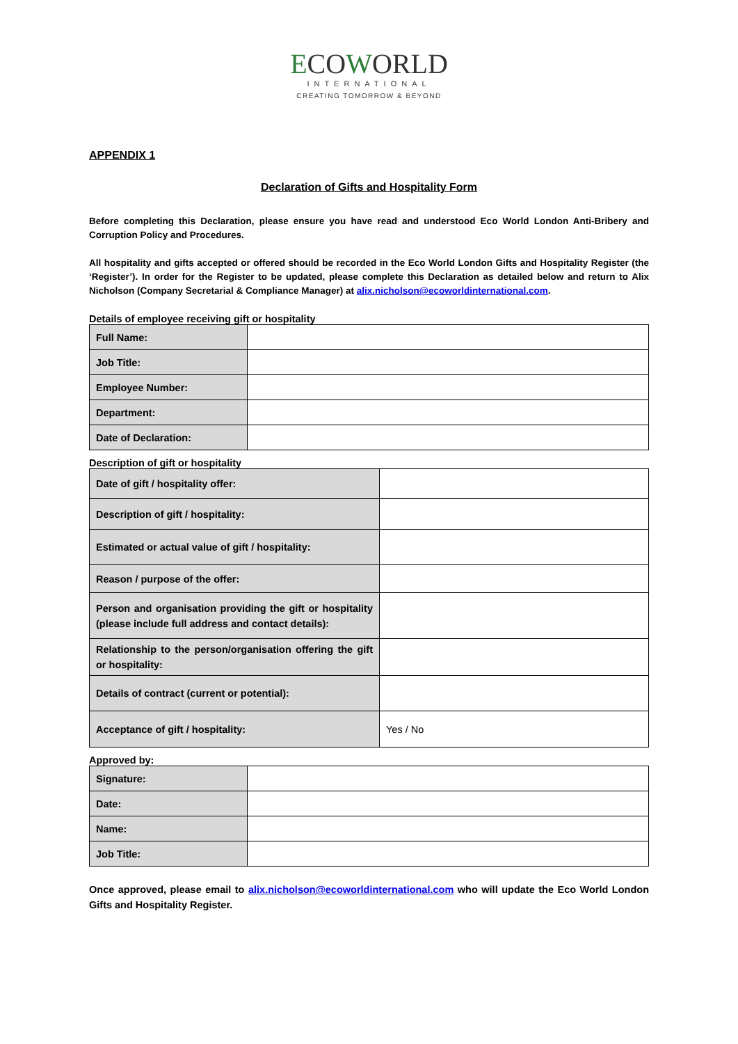ECOWORLD
INTERNATIONAL
CREATING TOMORROW & BEYOND
APPENDIX 1
Declaration of Gifts and Hospitality Form
Before completing this Declaration, please ensure you have read and understood Eco World London Anti-Bribery and Corruption Policy and Procedures.
All hospitality and gifts accepted or offered should be recorded in the Eco World London Gifts and Hospitality Register (the ‘Register’). In order for the Register to be updated, please complete this Declaration as detailed below and return to Alix Nicholson (Company Secretarial & Compliance Manager) at alix.nicholson@ecoworldinternational.com.
Details of employee receiving gift or hospitality
| Full Name: | |
| Job Title: | |
| Employee Number: | |
| Department: | |
| Date of Declaration: | |
Description of gift or hospitality
| Date of gift / hospitality offer: | |
| Description of gift / hospitality: | |
| Estimated or actual value of gift / hospitality: | |
| Reason / purpose of the offer: | |
| Person and organisation providing the gift or hospitality (please include full address and contact details): | |
| Relationship to the person/organisation offering the gift or hospitality: | |
| Details of contract (current or potential): | |
| Acceptance of gift / hospitality: | Yes / No |
Approved by:
| Signature: | |
| Date: | |
| Name: | |
| Job Title: | |
Once approved, please email to alix.nicholson@ecoworldinternational.com who will update the Eco World London Gifts and Hospitality Register.